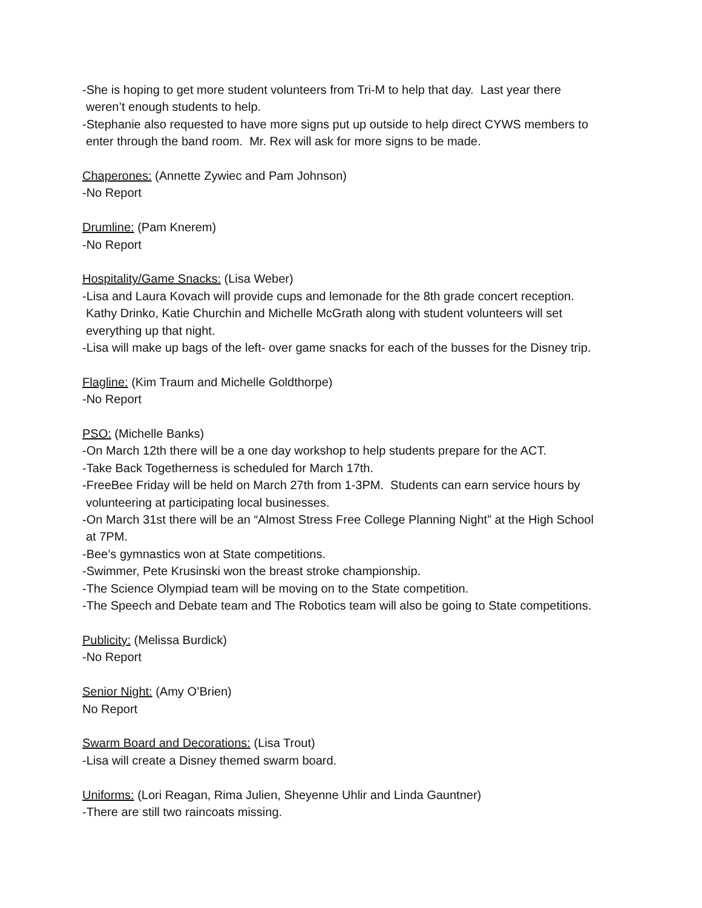-She is hoping to get more student volunteers from Tri-M to help that day. Last year there
weren’t enough students to help.
-Stephanie also requested to have more signs put up outside to help direct CYWS members to
enter through the band room. Mr. Rex will ask for more signs to be made.
Chaperones: (Annette Zywiec and Pam Johnson)
-No Report
Drumline: (Pam Knerem)
-No Report
Hospitality/Game Snacks: (Lisa Weber)
-Lisa and Laura Kovach will provide cups and lemonade for the 8th grade concert reception.
Kathy Drinko, Katie Churchin and Michelle McGrath along with student volunteers will set
everything up that night.
-Lisa will make up bags of the left- over game snacks for each of the busses for the Disney trip.
Flagline: (Kim Traum and Michelle Goldthorpe)
-No Report
PSO: (Michelle Banks)
-On March 12th there will be a one day workshop to help students prepare for the ACT.
-Take Back Togetherness is scheduled for March 17th.
-FreeBee Friday will be held on March 27th from 1-3PM. Students can earn service hours by
volunteering at participating local businesses.
-On March 31st there will be an “Almost Stress Free College Planning Night” at the High School
at 7PM.
-Bee’s gymnastics won at State competitions.
-Swimmer, Pete Krusinski won the breast stroke championship.
-The Science Olympiad team will be moving on to the State competition.
-The Speech and Debate team and The Robotics team will also be going to State competitions.
Publicity: (Melissa Burdick)
-No Report
Senior Night: (Amy O’Brien)
No Report
Swarm Board and Decorations: (Lisa Trout)
-Lisa will create a Disney themed swarm board.
Uniforms: (Lori Reagan, Rima Julien, Sheyenne Uhlir and Linda Gauntner)
-There are still two raincoats missing.